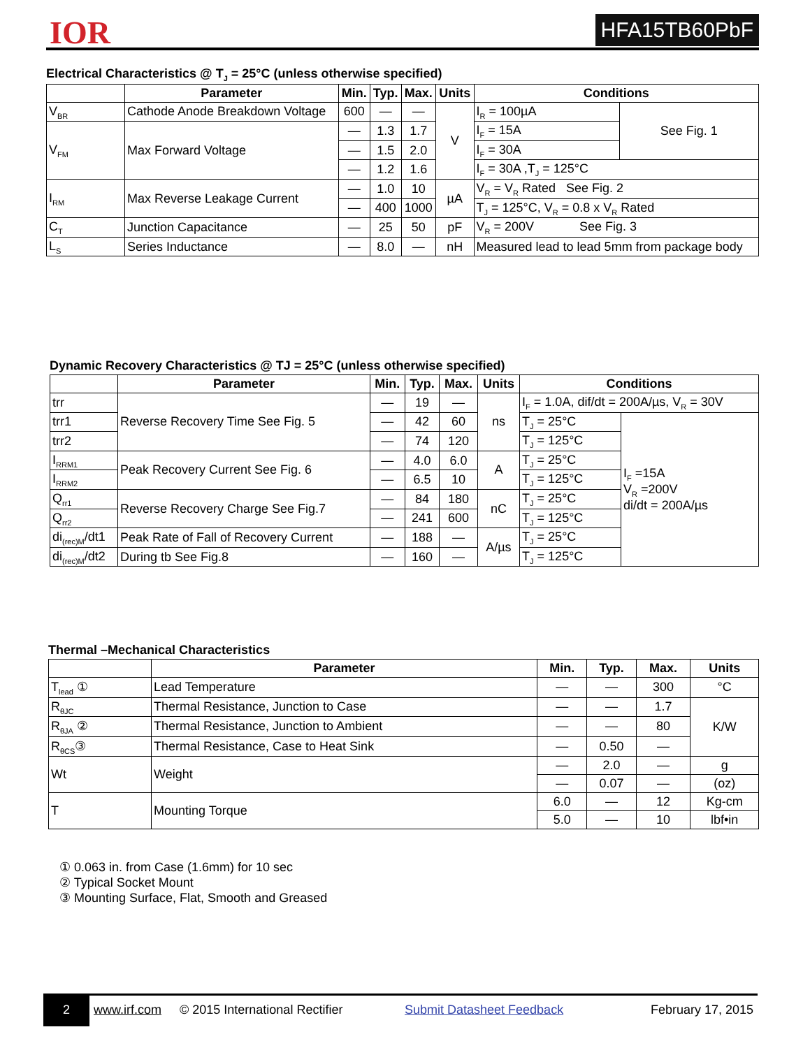IOR HFA15TB60PbF
Electrical Characteristics @ T<sub>J</sub> = 25°C (unless otherwise specified)
| | Parameter | Min. | Typ. | Max. | Units | Conditions | |
| --- | --- | --- | --- | --- | --- | --- | --- |
| V<sub>BR</sub> | Cathode Anode Breakdown Voltage | 600 | — | — | V | I<sub>R</sub> = 100µA | See Fig. 1 |
| V<sub>FM</sub> | Max Forward Voltage | — | 1.3 | 1.7 | | I<sub>F</sub> = 15A | |
| | | — | 1.5 | 2.0 | | I<sub>F</sub> = 30A | |
| | | — | 1.2 | 1.6 | | I<sub>F</sub> = 30A ,T<sub>J</sub> = 125°C | |
| I<sub>RM</sub> | Max Reverse Leakage Current | — | 1.0 | 10 | µA | V<sub>R</sub> = V<sub>R</sub> Rated See Fig. 2 | |
| | | — | 400 | 1000 | | T<sub>J</sub> = 125°C, V<sub>R</sub> = 0.8 x V<sub>R</sub> Rated | |
| C<sub>T</sub> | Junction Capacitance | — | 25 | 50 | pF | V<sub>R</sub> = 200V See Fig. 3 | |
| L<sub>S</sub> | Series Inductance | — | 8.0 | — | nH | Measured lead to lead 5mm from package body | |
Dynamic Recovery Characteristics @ TJ = 25°C (unless otherwise specified)
| | Parameter | Min. | Typ. | Max. | Units | Conditions | |
| --- | --- | --- | --- | --- | --- | --- | --- |
| trr | Reverse Recovery Time See Fig. 5 | — | 19 | — | ns | I<sub>F</sub> = 1.0A, dif/dt = 200A/µs, V<sub>R</sub> = 30V | |
| trr1 | | — | 42 | 60 | | T<sub>J</sub> = 25°C | I<sub>F</sub> =15A V<sub>R</sub> =200V di/dt = 200A/µs |
| trr2 | | — | 74 | 120 | | T<sub>J</sub> = 125°C | |
| I<sub>RRM1</sub> | Peak Recovery Current See Fig. 6 | — | 4.0 | 6.0 | A | T<sub>J</sub> = 25°C | |
| I<sub>RRM2</sub> | | — | 6.5 | 10 | | T<sub>J</sub> = 125°C | |
| Q<sub>rr1</sub> | Reverse Recovery Charge See Fig.7 | — | 84 | 180 | nC | T<sub>J</sub> = 25°C | |
| Q<sub>rr2</sub> | | — | 241 | 600 | | T<sub>J</sub> = 125°C | |
| di<sub>(rec)M</sub>/dt1 | Peak Rate of Fall of Recovery Current | — | 188 | — | A/µs | T<sub>J</sub> = 25°C | |
| di<sub>(rec)M</sub>/dt2 | During tb See Fig.8 | — | 160 | — | | T<sub>J</sub> = 125°C | |
Thermal –Mechanical Characteristics
| | Parameter | Min. | Typ. | Max. | Units |
| --- | --- | --- | --- | --- | --- |
| T<sub>lead</sub> ① | Lead Temperature | — | — | 300 | °C |
| R<sub>θJC</sub> | Thermal Resistance, Junction to Case | — | — | 1.7 | K/W |
| R<sub>θJA</sub> ② | Thermal Resistance, Junction to Ambient | — | — | 80 | |
| R<sub>θCS</sub>③ | Thermal Resistance, Case to Heat Sink | — | 0.50 | — | |
| Wt | Weight | — | 2.0 | — | g |
| | | — | 0.07 | — | (oz) |
| T | Mounting Torque | 6.0 | — | 12 | Kg-cm |
| | | 5.0 | — | 10 | lbf•in |
① 0.063 in. from Case (1.6mm) for 10 sec
② Typical Socket Mount
③ Mounting Surface, Flat, Smooth and Greased
2 www.irf.com © 2015 International Rectifier Submit Datasheet Feedback February 17, 2015